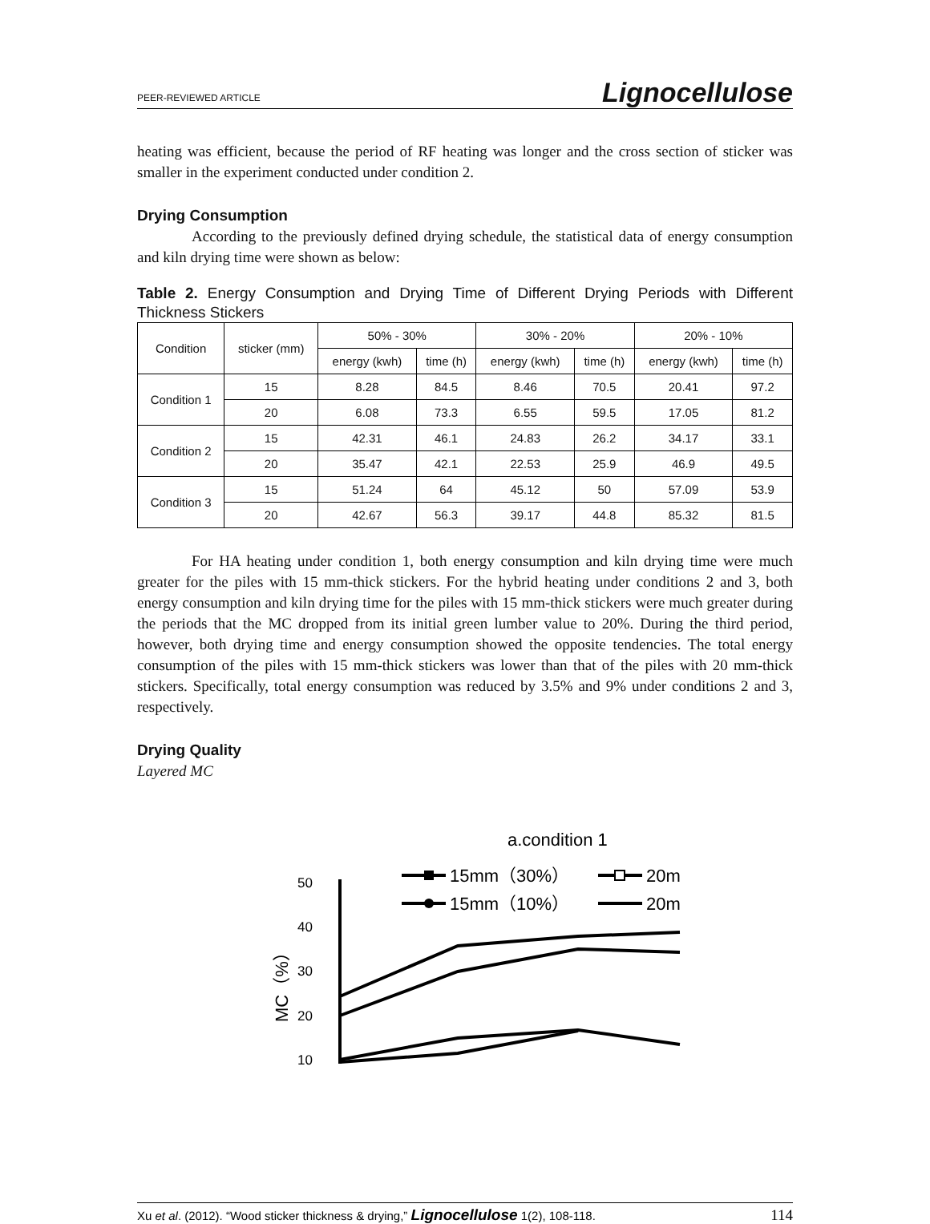PEER-REVIEWED ARTICLE Lignocellulose
heating was efficient, because the period of RF heating was longer and the cross section of sticker was smaller in the experiment conducted under condition 2.
Drying Consumption
According to the previously defined drying schedule, the statistical data of energy consumption and kiln drying time were shown as below:
Table 2. Energy Consumption and Drying Time of Different Drying Periods with Different Thickness Stickers
| Condition | sticker (mm) | 50% - 30% | | 30% - 20% | | 20% - 10% | |
| --- | --- | --- | --- | --- | --- | --- | --- |
| | | energy (kwh) | time (h) | energy (kwh) | time (h) | energy (kwh) | time (h) |
| Condition 1 | 15 | 8.28 | 84.5 | 8.46 | 70.5 | 20.41 | 97.2 |
| | 20 | 6.08 | 73.3 | 6.55 | 59.5 | 17.05 | 81.2 |
| Condition 2 | 15 | 42.31 | 46.1 | 24.83 | 26.2 | 34.17 | 33.1 |
| | 20 | 35.47 | 42.1 | 22.53 | 25.9 | 46.9 | 49.5 |
| Condition 3 | 15 | 51.24 | 64 | 45.12 | 50 | 57.09 | 53.9 |
| | 20 | 42.67 | 56.3 | 39.17 | 44.8 | 85.32 | 81.5 |
For HA heating under condition 1, both energy consumption and kiln drying time were much greater for the piles with 15 mm-thick stickers. For the hybrid heating under conditions 2 and 3, both energy consumption and kiln drying time for the piles with 15 mm-thick stickers were much greater during the periods that the MC dropped from its initial green lumber value to 20%. During the third period, however, both drying time and energy consumption showed the opposite tendencies. The total energy consumption of the piles with 15 mm-thick stickers was lower than that of the piles with 20 mm-thick stickers. Specifically, total energy consumption was reduced by 3.5% and 9% under conditions 2 and 3, respectively.
Drying Quality
Layered MC
a.condition 1
15mm（30%）
20m
15mm（10%）
20m
50
40
30
20
10
MC（%）
Xu et al. (2012). “Wood sticker thickness & drying,” Lignocellulose 1(2), 108-118. 114